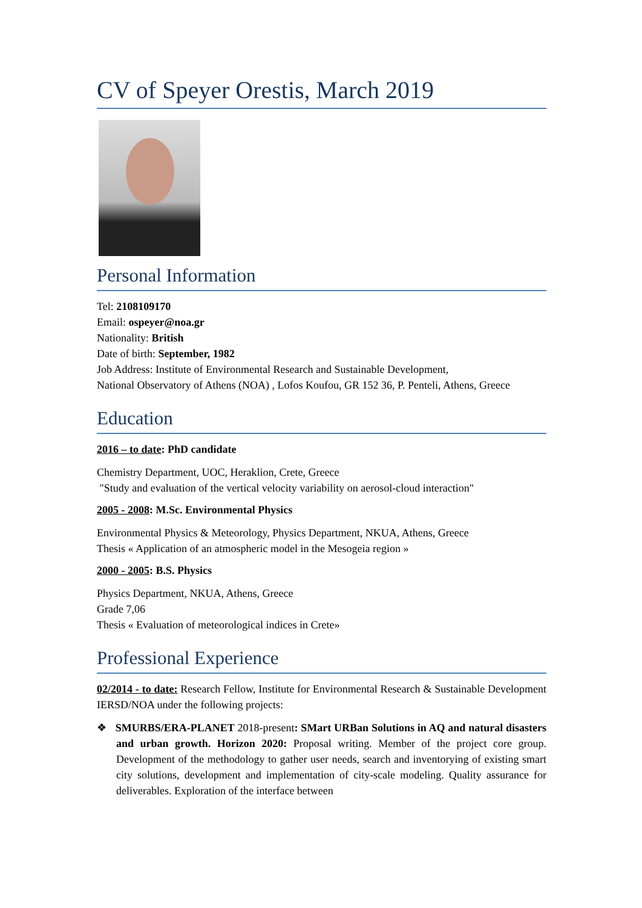CV of Speyer Orestis, March 2019
Personal Information
Tel: 2108109170
Email: ospeyer@noa.gr
Nationality: British
Date of birth: September, 1982
Job Address: Institute of Environmental Research and Sustainable Development,
National Observatory of Athens (NOA) , Lofos Koufou, GR 152 36, P. Penteli, Athens, Greece
Education
2016 – to date: PhD candidate
Chemistry Department, UOC, Heraklion, Crete, Greece
"Study and evaluation of the vertical velocity variability on aerosol-cloud interaction"
2005 - 2008: M.Sc. Environmental Physics
Environmental Physics & Meteorology, Physics Department, NKUA, Athens, Greece
Thesis « Application of an atmospheric model in the Mesogeia region »
2000 - 2005: B.S. Physics
Physics Department, NKUA, Athens, Greece
Grade 7,06
Thesis « Evaluation of meteorological indices in Crete»
Professional Experience
02/2014 - to date: Research Fellow, Institute for Environmental Research & Sustainable Development IERSD/NOA under the following projects:
❖ SMURBS/ERA-PLANET 2018-present: SMart URBan Solutions in AQ and natural disasters and urban growth. Horizon 2020: Proposal writing. Member of the project core group. Development of the methodology to gather user needs, search and inventorying of existing smart city solutions, development and implementation of city-scale modeling. Quality assurance for deliverables. Exploration of the interface between